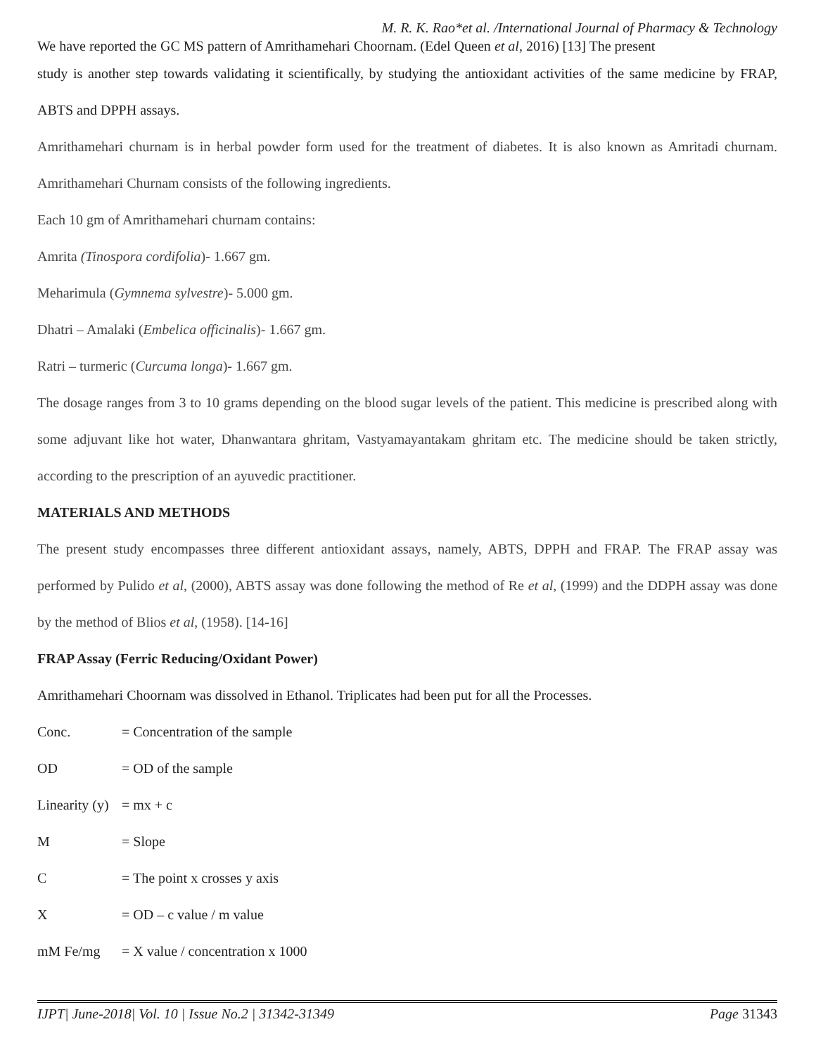M. R. K. Rao*et al. /International Journal of Pharmacy & Technology
We have reported the GC MS pattern of Amrithamehari Choornam. (Edel Queen et al, 2016) [13] The present
study is another step towards validating it scientifically, by studying the antioxidant activities of the same medicine by FRAP, ABTS and DPPH assays.
Amrithamehari churnam is in herbal powder form used for the treatment of diabetes. It is also known as Amritadi churnam. Amrithamehari Churnam consists of the following ingredients.
Each 10 gm of Amrithamehari churnam contains:
Amrita (Tinospora cordifolia)- 1.667 gm.
Meharimula (Gymnema sylvestre)- 5.000 gm.
Dhatri – Amalaki (Embelica officinalis)- 1.667 gm.
Ratri – turmeric (Curcuma longa)- 1.667 gm.
The dosage ranges from 3 to 10 grams depending on the blood sugar levels of the patient. This medicine is prescribed along with some adjuvant like hot water, Dhanwantara ghritam, Vastyamayantakam ghritam etc. The medicine should be taken strictly, according to the prescription of an ayuvedic practitioner.
MATERIALS AND METHODS
The present study encompasses three different antioxidant assays, namely, ABTS, DPPH and FRAP. The FRAP assay was performed by Pulido et al, (2000), ABTS assay was done following the method of Re et al, (1999) and the DDPH assay was done by the method of Blios et al, (1958). [14-16]
FRAP Assay (Ferric Reducing/Oxidant Power)
Amrithamehari Choornam was dissolved in Ethanol. Triplicates had been put for all the Processes.
| Conc. | = Concentration of the sample |
| OD | = OD of the sample |
| Linearity (y) | = mx + c |
| M | = Slope |
| C | = The point x crosses y axis |
| X | = OD – c value / m value |
| mM Fe/mg | = X value / concentration x 1000 |
IJPT| June-2018| Vol. 10 | Issue No.2 | 31342-31349 Page 31343